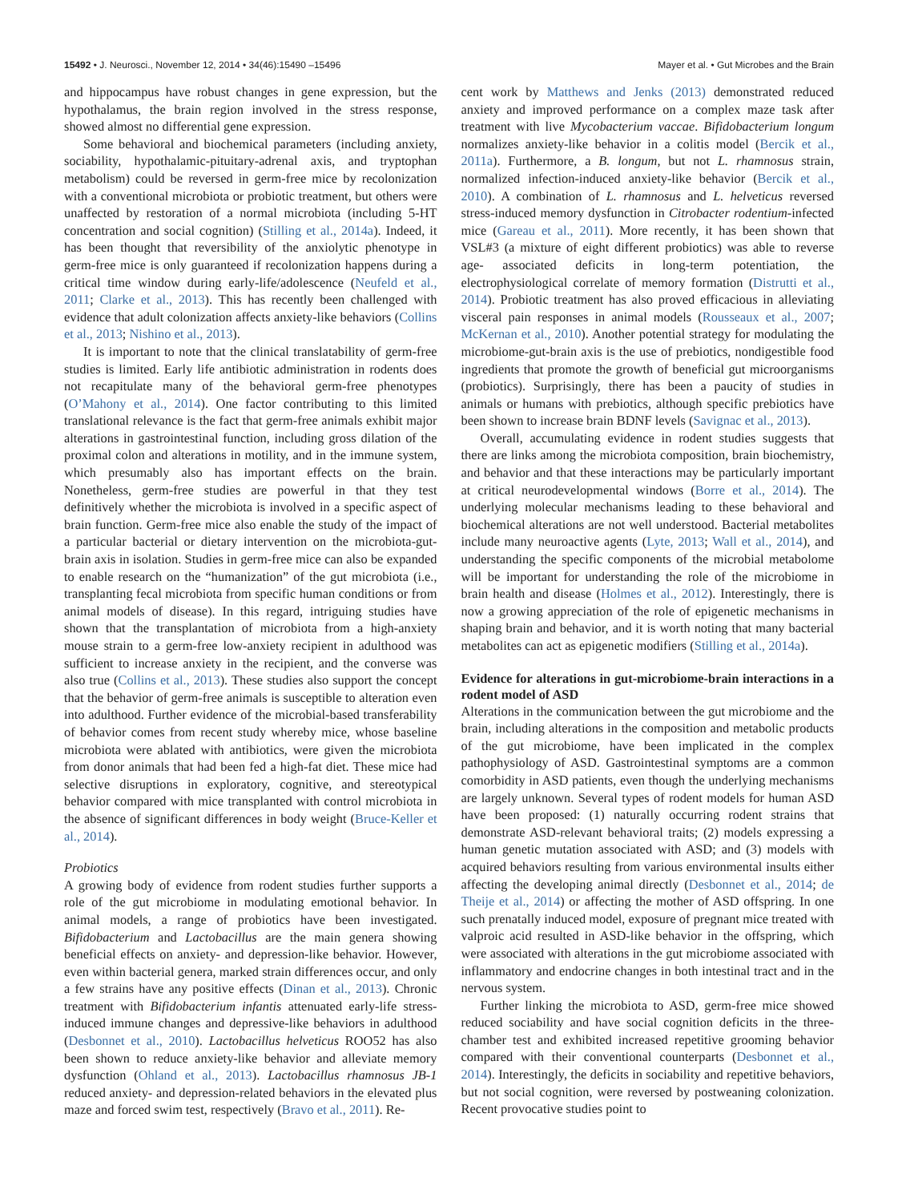15492 • J. Neurosci., November 12, 2014 • 34(46):15490 –15496
Mayer et al. • Gut Microbes and the Brain
and hippocampus have robust changes in gene expression, but the hypothalamus, the brain region involved in the stress response, showed almost no differential gene expression.
Some behavioral and biochemical parameters (including anxiety, sociability, hypothalamic-pituitary-adrenal axis, and tryptophan metabolism) could be reversed in germ-free mice by recolonization with a conventional microbiota or probiotic treatment, but others were unaffected by restoration of a normal microbiota (including 5-HT concentration and social cognition) (Stilling et al., 2014a). Indeed, it has been thought that reversibility of the anxiolytic phenotype in germ-free mice is only guaranteed if recolonization happens during a critical time window during early-life/adolescence (Neufeld et al., 2011; Clarke et al., 2013). This has recently been challenged with evidence that adult colonization affects anxiety-like behaviors (Collins et al., 2013; Nishino et al., 2013).
It is important to note that the clinical translatability of germ-free studies is limited. Early life antibiotic administration in rodents does not recapitulate many of the behavioral germ-free phenotypes (O’Mahony et al., 2014). One factor contributing to this limited translational relevance is the fact that germ-free animals exhibit major alterations in gastrointestinal function, including gross dilation of the proximal colon and alterations in motility, and in the immune system, which presumably also has important effects on the brain. Nonetheless, germ-free studies are powerful in that they test definitively whether the microbiota is involved in a specific aspect of brain function. Germ-free mice also enable the study of the impact of a particular bacterial or dietary intervention on the microbiota-gut-brain axis in isolation. Studies in germ-free mice can also be expanded to enable research on the “humanization” of the gut microbiota (i.e., transplanting fecal microbiota from specific human conditions or from animal models of disease). In this regard, intriguing studies have shown that the transplantation of microbiota from a high-anxiety mouse strain to a germ-free low-anxiety recipient in adulthood was sufficient to increase anxiety in the recipient, and the converse was also true (Collins et al., 2013). These studies also support the concept that the behavior of germ-free animals is susceptible to alteration even into adulthood. Further evidence of the microbial-based transferability of behavior comes from recent study whereby mice, whose baseline microbiota were ablated with antibiotics, were given the microbiota from donor animals that had been fed a high-fat diet. These mice had selective disruptions in exploratory, cognitive, and stereotypical behavior compared with mice transplanted with control microbiota in the absence of significant differences in body weight (Bruce-Keller et al., 2014).
Probiotics
A growing body of evidence from rodent studies further supports a role of the gut microbiome in modulating emotional behavior. In animal models, a range of probiotics have been investigated. Bifidobacterium and Lactobacillus are the main genera showing beneficial effects on anxiety- and depression-like behavior. However, even within bacterial genera, marked strain differences occur, and only a few strains have any positive effects (Dinan et al., 2013). Chronic treatment with Bifidobacterium infantis attenuated early-life stress-induced immune changes and depressive-like behaviors in adulthood (Desbonnet et al., 2010). Lactobacillus helveticus ROO52 has also been shown to reduce anxiety-like behavior and alleviate memory dysfunction (Ohland et al., 2013). Lactobacillus rhamnosus JB-1 reduced anxiety- and depression-related behaviors in the elevated plus maze and forced swim test, respectively (Bravo et al., 2011). Re-
cent work by Matthews and Jenks (2013) demonstrated reduced anxiety and improved performance on a complex maze task after treatment with live Mycobacterium vaccae. Bifidobacterium longum normalizes anxiety-like behavior in a colitis model (Bercik et al., 2011a). Furthermore, a B. longum, but not L. rhamnosus strain, normalized infection-induced anxiety-like behavior (Bercik et al., 2010). A combination of L. rhamnosus and L. helveticus reversed stress-induced memory dysfunction in Citrobacter rodentium-infected mice (Gareau et al., 2011). More recently, it has been shown that VSL#3 (a mixture of eight different probiotics) was able to reverse age- associated deficits in long-term potentiation, the electrophysiological correlate of memory formation (Distrutti et al., 2014). Probiotic treatment has also proved efficacious in alleviating visceral pain responses in animal models (Rousseaux et al., 2007; McKernan et al., 2010). Another potential strategy for modulating the microbiome-gut-brain axis is the use of prebiotics, nondigestible food ingredients that promote the growth of beneficial gut microorganisms (probiotics). Surprisingly, there has been a paucity of studies in animals or humans with prebiotics, although specific prebiotics have been shown to increase brain BDNF levels (Savignac et al., 2013).
Overall, accumulating evidence in rodent studies suggests that there are links among the microbiota composition, brain biochemistry, and behavior and that these interactions may be particularly important at critical neurodevelopmental windows (Borre et al., 2014). The underlying molecular mechanisms leading to these behavioral and biochemical alterations are not well understood. Bacterial metabolites include many neuroactive agents (Lyte, 2013; Wall et al., 2014), and understanding the specific components of the microbial metabolome will be important for understanding the role of the microbiome in brain health and disease (Holmes et al., 2012). Interestingly, there is now a growing appreciation of the role of epigenetic mechanisms in shaping brain and behavior, and it is worth noting that many bacterial metabolites can act as epigenetic modifiers (Stilling et al., 2014a).
Evidence for alterations in gut-microbiome-brain interactions in a rodent model of ASD
Alterations in the communication between the gut microbiome and the brain, including alterations in the composition and metabolic products of the gut microbiome, have been implicated in the complex pathophysiology of ASD. Gastrointestinal symptoms are a common comorbidity in ASD patients, even though the underlying mechanisms are largely unknown. Several types of rodent models for human ASD have been proposed: (1) naturally occurring rodent strains that demonstrate ASD-relevant behavioral traits; (2) models expressing a human genetic mutation associated with ASD; and (3) models with acquired behaviors resulting from various environmental insults either affecting the developing animal directly (Desbonnet et al., 2014; de Theije et al., 2014) or affecting the mother of ASD offspring. In one such prenatally induced model, exposure of pregnant mice treated with valproic acid resulted in ASD-like behavior in the offspring, which were associated with alterations in the gut microbiome associated with inflammatory and endocrine changes in both intestinal tract and in the nervous system.
Further linking the microbiota to ASD, germ-free mice showed reduced sociability and have social cognition deficits in the three-chamber test and exhibited increased repetitive grooming behavior compared with their conventional counterparts (Desbonnet et al., 2014). Interestingly, the deficits in sociability and repetitive behaviors, but not social cognition, were reversed by postweaning colonization. Recent provocative studies point to